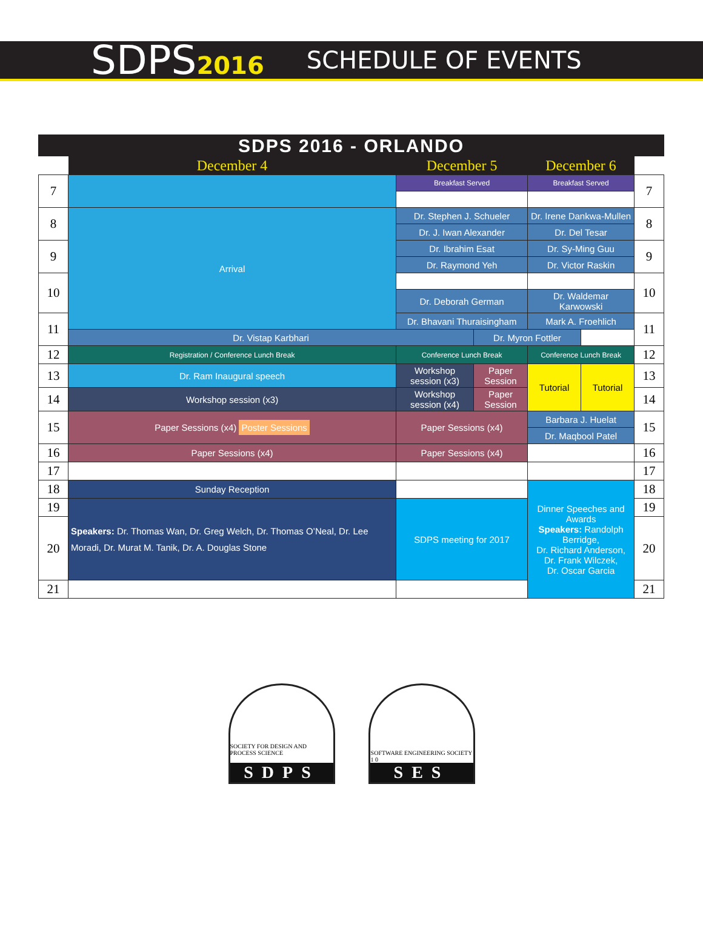SDPS2016 SCHEDULE OF EVENTS
SDPS 2016 - ORLANDO
| | December 4 | December 5 | | December 6 | | |
| 7 | | Breakfast Served | | Breakfast Served | | 7 |
| 8 | Arrival | Dr. Stephen J. Schueler | | Dr. Irene Dankwa-Mullen | | 8 |
| | | Dr. J. Iwan Alexander | | Dr. Del Tesar | | |
| 9 | | Dr. Ibrahim Esat | | Dr. Sy-Ming Guu | | 9 |
| | | Dr. Raymond Yeh | | Dr. Victor Raskin | | |
| 10 | | | | | | 10 |
| | | Dr. Deborah German | | Dr. Waldemar Karwowski | | |
| 11 | | Dr. Bhavani Thuraisingham | | Mark A. Froehlich | | 11 |
| | | Dr. Vistap Karbhari | | Dr. Myron Fottler | | |
| 12 | Registration / Conference Lunch Break | Conference Lunch Break | | Conference Lunch Break | | 12 |
| 13 | Dr. Ram Inaugural speech | Workshop session (x3) | Paper Session | Tutorial | Tutorial | 13 |
| 14 | Workshop session (x3) | Workshop session (x4) | Paper Session | | | 14 |
| 15 | Paper Sessions (x4) Poster Sessions | Paper Sessions (x4) | | Barbara J. Huelat | | 15 |
| | | | | Dr. Maqbool Patel | | |
| 16 | Paper Sessions (x4) | Paper Sessions (x4) | | | | 16 |
| 17 | | | | | | 17 |
| 18 | Sunday Reception | | | Dinner Speeches and Awards Speakers: Randolph Berridge, Dr. Richard Anderson, Dr. Frank Wilczek, Dr. Oscar Garcia | | 18 |
| 19 | Speakers: Dr. Thomas Wan, Dr. Greg Welch, Dr. Thomas O’Neal, Dr. Lee Moradi, Dr. Murat M. Tanik, Dr. A. Douglas Stone | SDPS meeting for 2017 | | | | 19 |
| 20 | | | | | | 20 |
| 21 | | | | | | 21 |
SOCIETY FOR DESIGN AND PROCESS SCIENCE
SDPS
SOFTWARE ENGINEERING SOCIETY
1 0
SES